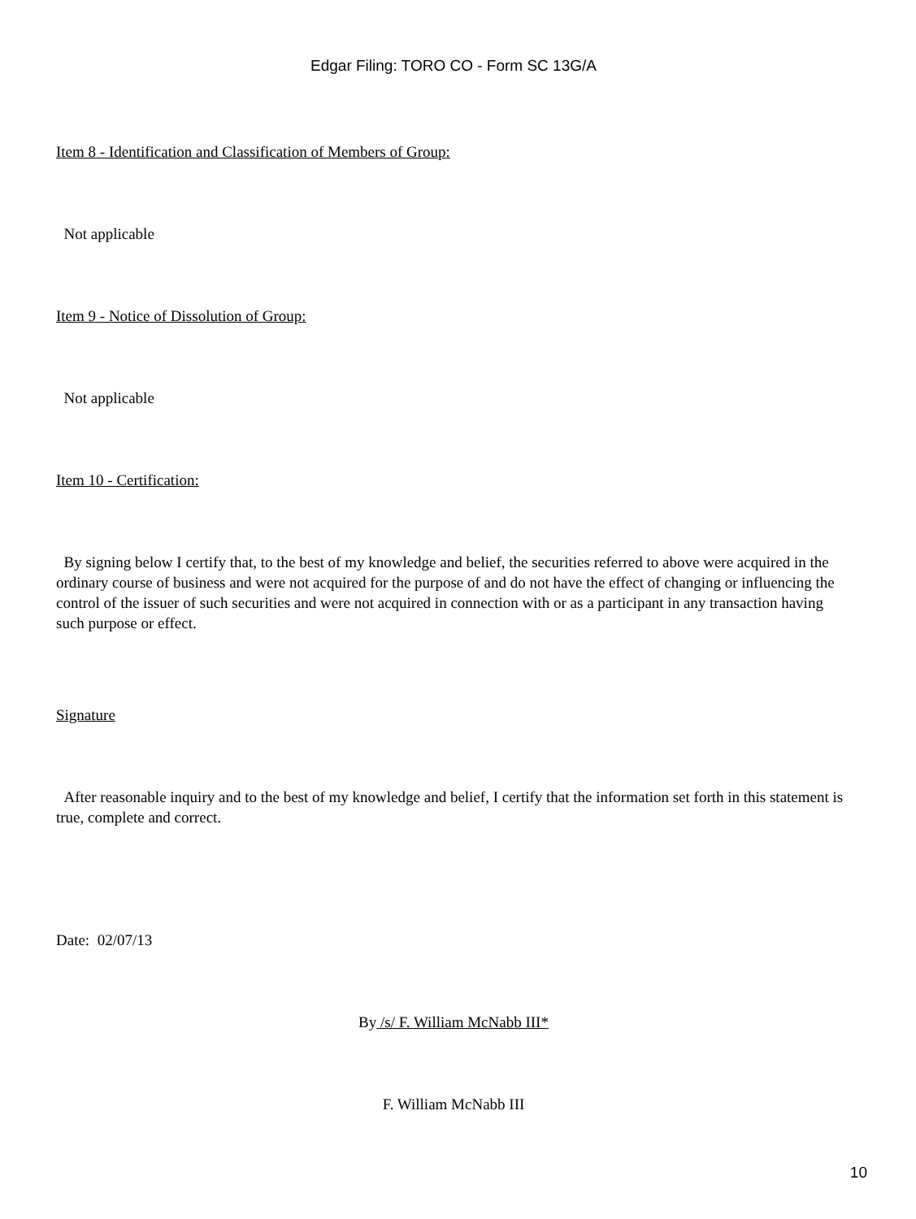Edgar Filing: TORO CO - Form SC 13G/A
Item 8 - Identification and Classification of Members of Group:
Not applicable
Item 9 - Notice of Dissolution of Group:
Not applicable
Item 10 - Certification:
By signing below I certify that, to the best of my knowledge and belief, the securities referred to above were acquired in the ordinary course of business and were not acquired for the purpose of and do not have the effect of changing or influencing the control of the issuer of such securities and were not acquired in connection with or as a participant in any transaction having such purpose or effect.
Signature
After reasonable inquiry and to the best of my knowledge and belief, I certify that the information set forth in this statement is true, complete and correct.
Date: 02/07/13
By /s/ F. William McNabb III*
F. William McNabb III
10